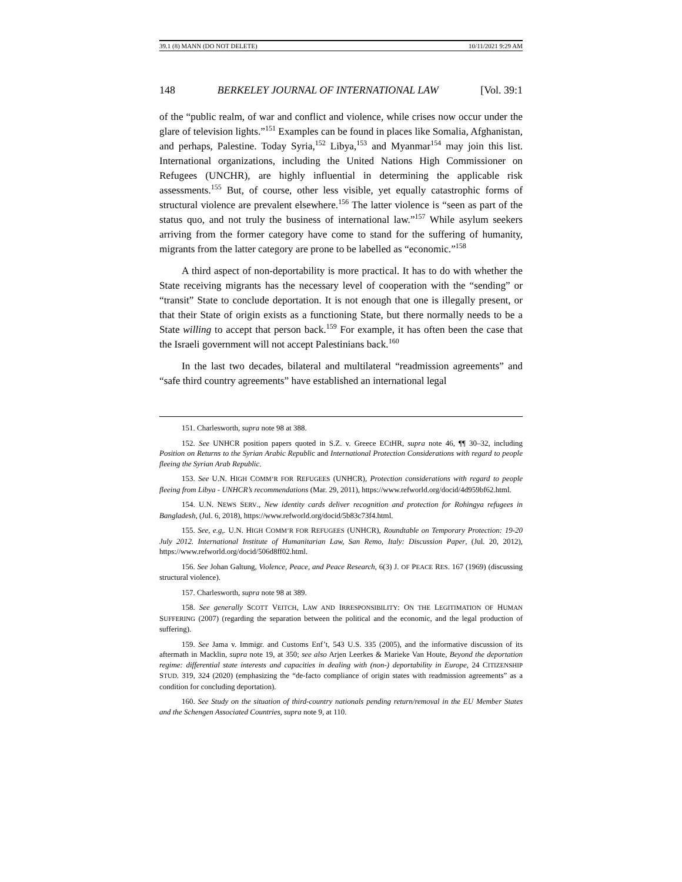39.1 (8) MANN (DO NOT DELETE) 10/11/2021 9:29 AM
148 BERKELEY JOURNAL OF INTERNATIONAL LAW [Vol. 39:1
of the “public realm, of war and conflict and violence, while crises now occur under the glare of television lights.”<sup>151</sup> Examples can be found in places like Somalia, Afghanistan, and perhaps, Palestine. Today Syria,<sup>152</sup> Libya,<sup>153</sup> and Myanmar<sup>154</sup> may join this list. International organizations, including the United Nations High Commissioner on Refugees (UNCHR), are highly influential in determining the applicable risk assessments.<sup>155</sup> But, of course, other less visible, yet equally catastrophic forms of structural violence are prevalent elsewhere.<sup>156</sup> The latter violence is “seen as part of the status quo, and not truly the business of international law.”<sup>157</sup> While asylum seekers arriving from the former category have come to stand for the suffering of humanity, migrants from the latter category are prone to be labelled as “economic.”<sup>158</sup>
A third aspect of non-deportability is more practical. It has to do with whether the State receiving migrants has the necessary level of cooperation with the “sending” or “transit” State to conclude deportation. It is not enough that one is illegally present, or that their State of origin exists as a functioning State, but there normally needs to be a State willing to accept that person back.<sup>159</sup> For example, it has often been the case that the Israeli government will not accept Palestinians back.<sup>160</sup>
In the last two decades, bilateral and multilateral “readmission agreements” and “safe third country agreements” have established an international legal
151. Charlesworth, supra note 98 at 388.
152. See UNHCR position papers quoted in S.Z. v. Greece ECtHR, supra note 46, ¶¶ 30–32, including Position on Returns to the Syrian Arabic Republic and International Protection Considerations with regard to people fleeing the Syrian Arab Republic.
153. See U.N. HIGH COMM’R FOR REFUGEES (UNHCR), Protection considerations with regard to people fleeing from Libya - UNHCR’s recommendations (Mar. 29, 2011), https://www.refworld.org/docid/4d959bf62.html.
154. U.N. NEWS SERV., New identity cards deliver recognition and protection for Rohingya refugees in Bangladesh, (Jul. 6, 2018), https://www.refworld.org/docid/5b83c73f4.html.
155. See, e.g,. U.N. HIGH COMM’R FOR REFUGEES (UNHCR), Roundtable on Temporary Protection: 19-20 July 2012. International Institute of Humanitarian Law, San Remo, Italy: Discussion Paper, (Jul. 20, 2012), https://www.refworld.org/docid/506d8ff02.html.
156. See Johan Galtung, Violence, Peace, and Peace Research, 6(3) J. OF PEACE RES. 167 (1969) (discussing structural violence).
157. Charlesworth, supra note 98 at 389.
158. See generally SCOTT VEITCH, LAW AND IRRESPONSIBILITY: ON THE LEGITIMATION OF HUMAN SUFFERING (2007) (regarding the separation between the political and the economic, and the legal production of suffering).
159. See Jama v. Immigr. and Customs Enf’t, 543 U.S. 335 (2005), and the informative discussion of its aftermath in Macklin, supra note 19, at 350; see also Arjen Leerkes & Marieke Van Houte, Beyond the deportation regime: differential state interests and capacities in dealing with (non-) deportability in Europe, 24 CITIZENSHIP STUD. 319, 324 (2020) (emphasizing the “de-facto compliance of origin states with readmission agreements” as a condition for concluding deportation).
160. See Study on the situation of third-country nationals pending return/removal in the EU Member States and the Schengen Associated Countries, supra note 9, at 110.